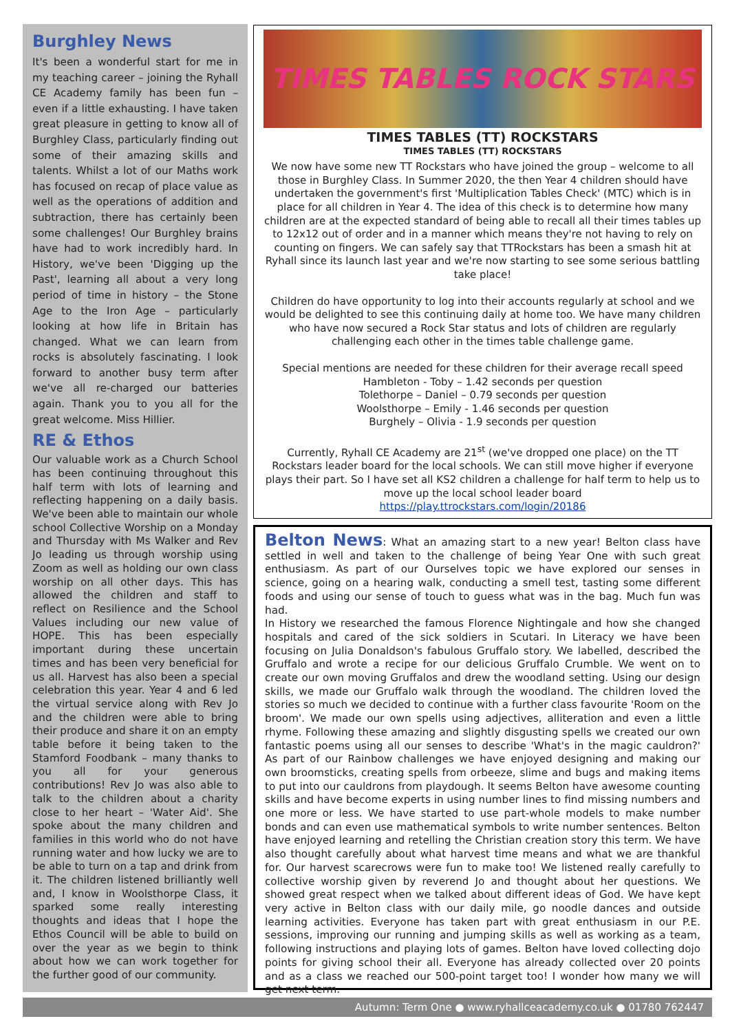Burghley News
It's been a wonderful start for me in my teaching career – joining the Ryhall CE Academy family has been fun – even if a little exhausting. I have taken great pleasure in getting to know all of Burghley Class, particularly finding out some of their amazing skills and talents. Whilst a lot of our Maths work has focused on recap of place value as well as the operations of addition and subtraction, there has certainly been some challenges! Our Burghley brains have had to work incredibly hard. In History, we've been 'Digging up the Past', learning all about a very long period of time in history – the Stone Age to the Iron Age – particularly looking at how life in Britain has changed. What we can learn from rocks is absolutely fascinating. I look forward to another busy term after we've all re-charged our batteries again. Thank you to you all for the great welcome. Miss Hillier.
RE & Ethos
Our valuable work as a Church School has been continuing throughout this half term with lots of learning and reflecting happening on a daily basis. We've been able to maintain our whole school Collective Worship on a Monday and Thursday with Ms Walker and Rev Jo leading us through worship using Zoom as well as holding our own class worship on all other days. This has allowed the children and staff to reflect on Resilience and the School Values including our new value of HOPE. This has been especially important during these uncertain times and has been very beneficial for us all. Harvest has also been a special celebration this year. Year 4 and 6 led the virtual service along with Rev Jo and the children were able to bring their produce and share it on an empty table before it being taken to the Stamford Foodbank – many thanks to you all for your generous contributions! Rev Jo was also able to talk to the children about a charity close to her heart – 'Water Aid'. She spoke about the many children and families in this world who do not have running water and how lucky we are to be able to turn on a tap and drink from it. The children listened brilliantly well and, I know in Woolsthorpe Class, it sparked some really interesting thoughts and ideas that I hope the Ethos Council will be able to build on over the year as we begin to think about how we can work together for the further good of our community.
TIMES TABLES ROCK STARS
TIMES TABLES (TT) ROCKSTARS
TIMES TABLES (TT) ROCKSTARS
We now have some new TT Rockstars who have joined the group – welcome to all those in Burghley Class. In Summer 2020, the then Year 4 children should have undertaken the government's first 'Multiplication Tables Check' (MTC) which is in place for all children in Year 4. The idea of this check is to determine how many children are at the expected standard of being able to recall all their times tables up to 12x12 out of order and in a manner which means they're not having to rely on counting on fingers. We can safely say that TTRockstars has been a smash hit at Ryhall since its launch last year and we're now starting to see some serious battling take place!
Children do have opportunity to log into their accounts regularly at school and we would be delighted to see this continuing daily at home too. We have many children who have now secured a Rock Star status and lots of children are regularly challenging each other in the times table challenge game.
Special mentions are needed for these children for their average recall speed
Hambleton - Toby – 1.42 seconds per question
Tolethorpe – Daniel – 0.79 seconds per question
Woolsthorpe – Emily - 1.46 seconds per question
Burghely – Olivia - 1.9 seconds per question
Currently, Ryhall CE Academy are 21<sup>st</sup> (we've dropped one place) on the TT Rockstars leader board for the local schools. We can still move higher if everyone plays their part. So I have set all KS2 children a challenge for half term to help us to move up the local school leader board
https://play.ttrockstars.com/login/20186
Belton News: What an amazing start to a new year! Belton class have settled in well and taken to the challenge of being Year One with such great enthusiasm. As part of our Ourselves topic we have explored our senses in science, going on a hearing walk, conducting a smell test, tasting some different foods and using our sense of touch to guess what was in the bag. Much fun was had.
In History we researched the famous Florence Nightingale and how she changed hospitals and cared of the sick soldiers in Scutari. In Literacy we have been focusing on Julia Donaldson's fabulous Gruffalo story. We labelled, described the Gruffalo and wrote a recipe for our delicious Gruffalo Crumble. We went on to create our own moving Gruffalos and drew the woodland setting. Using our design skills, we made our Gruffalo walk through the woodland. The children loved the stories so much we decided to continue with a further class favourite 'Room on the broom'. We made our own spells using adjectives, alliteration and even a little rhyme. Following these amazing and slightly disgusting spells we created our own fantastic poems using all our senses to describe 'What's in the magic cauldron?' As part of our Rainbow challenges we have enjoyed designing and making our own broomsticks, creating spells from orbeeze, slime and bugs and making items to put into our cauldrons from playdough. It seems Belton have awesome counting skills and have become experts in using number lines to find missing numbers and one more or less. We have started to use part-whole models to make number bonds and can even use mathematical symbols to write number sentences. Belton have enjoyed learning and retelling the Christian creation story this term. We have also thought carefully about what harvest time means and what we are thankful for. Our harvest scarecrows were fun to make too! We listened really carefully to collective worship given by reverend Jo and thought about her questions. We showed great respect when we talked about different ideas of God. We have kept very active in Belton class with our daily mile, go noodle dances and outside learning activities. Everyone has taken part with great enthusiasm in our P.E. sessions, improving our running and jumping skills as well as working as a team, following instructions and playing lots of games. Belton have loved collecting dojo points for giving school their all. Everyone has already collected over 20 points and as a class we reached our 500-point target too! I wonder how many we will get next term.
Autumn: Term One ● www.ryhallceacademy.co.uk ● 01780 762447